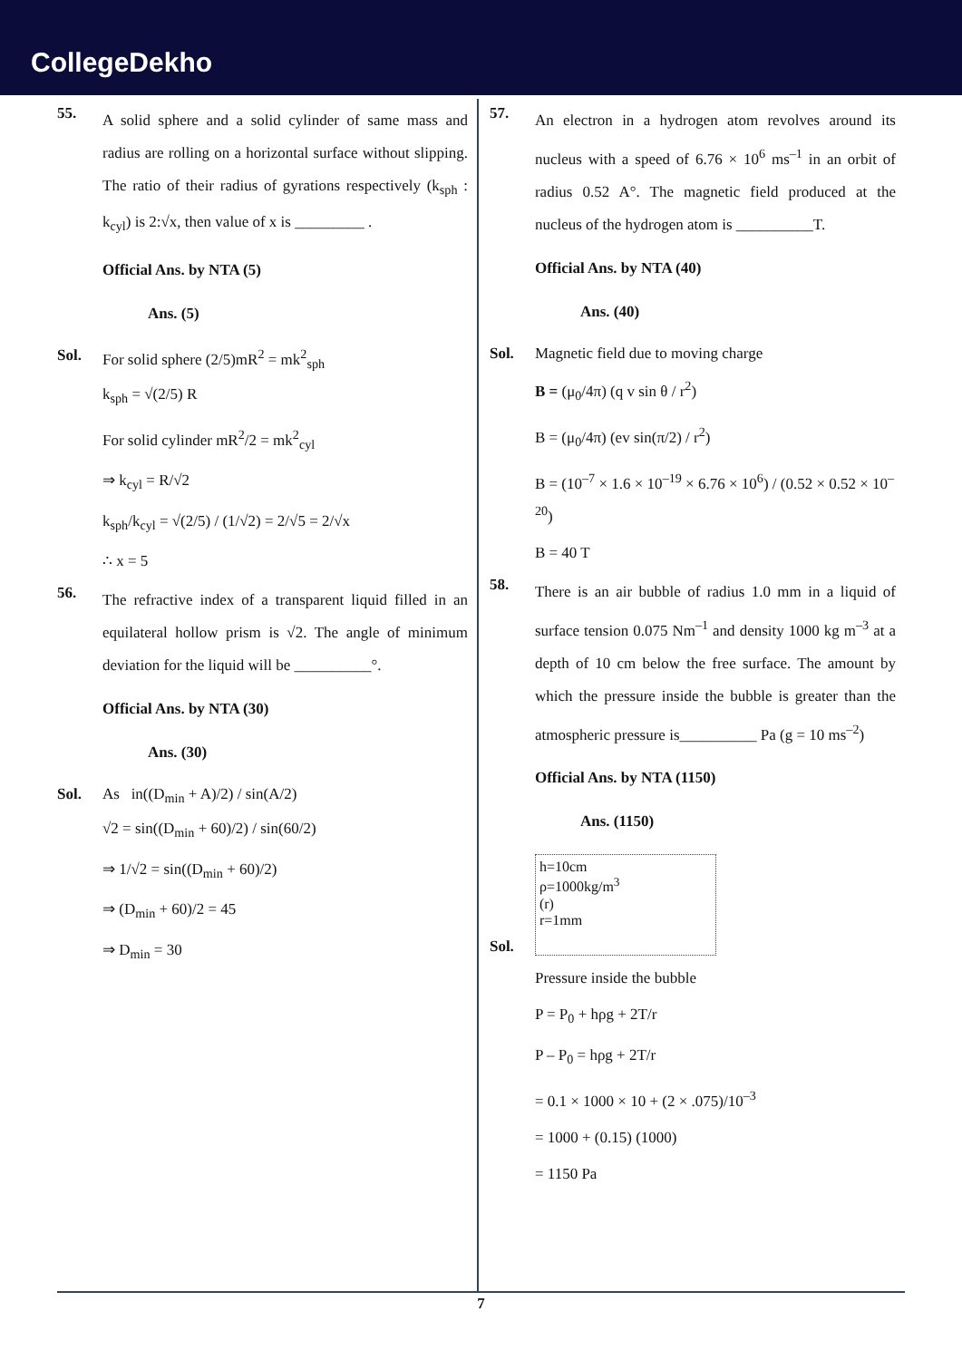CollegeDekho
55.
A solid sphere and a solid cylinder of same mass and radius are rolling on a horizontal surface without slipping. The ratio of their radius of gyrations respectively (k<sub>sph</sub> : k<sub>cyl</sub>) is 2:√x, then value of x is _________ .
Official Ans. by NTA (5)
Ans. (5)
Sol. For solid sphere (2/5)mR<sup>2</sup> = mk<sup>2</sup><sub>sph</sub>
k<sub>sph</sub> = √(2/5) R
For solid cylinder mR<sup>2</sup>/2 = mk<sup>2</sup><sub>cyl</sub>
⇒ k<sub>cyl</sub> = R/√2
k<sub>sph</sub>/k<sub>cyl</sub> = √(2/5) / (1/√2) = 2/√5 = 2/√x
∴ x = 5
56.
The refractive index of a transparent liquid filled in an equilateral hollow prism is √2. The angle of minimum deviation for the liquid will be __________°.
Official Ans. by NTA (30)
Ans. (30)
Sol. As in((D<sub>min</sub> + A)/2) / sin(A/2)
√2 = sin((D<sub>min</sub> + 60)/2) / sin(60/2)
⇒ 1/√2 = sin((D<sub>min</sub> + 60)/2)
⇒ (D<sub>min</sub> + 60)/2 = 45
⇒ D<sub>min</sub> = 30
57.
An electron in a hydrogen atom revolves around its nucleus with a speed of 6.76 × 10<sup>6</sup> ms<sup>–1</sup> in an orbit of radius 0.52 A°. The magnetic field produced at the nucleus of the hydrogen atom is __________T.
Official Ans. by NTA (40)
Ans. (40)
Sol. Magnetic field due to moving charge
B = (μ<sub>0</sub>/4π) (q v sin θ / r<sup>2</sup>)
B = (μ<sub>0</sub>/4π) (ev sin(π/2) / r<sup>2</sup>)
B = (10<sup>–7</sup> × 1.6 × 10<sup>–19</sup> × 6.76 × 10<sup>6</sup>) / (0.52 × 0.52 × 10<sup>–20</sup>)
B = 40 T
58.
There is an air bubble of radius 1.0 mm in a liquid of surface tension 0.075 Nm<sup>–1</sup> and density 1000 kg m<sup>–3</sup> at a depth of 10 cm below the free surface. The amount by which the pressure inside the bubble is greater than the atmospheric pressure is__________ Pa (g = 10 ms<sup>–2</sup>)
Official Ans. by NTA (1150)
Ans. (1150)
Sol.
h=10cm
ρ=1000kg/m<sup>3</sup>
(r)
r=1mm
Pressure inside the bubble
P = P<sub>0</sub> + hρg + 2T/r
P – P<sub>0</sub> = hρg + 2T/r
= 0.1 × 1000 × 10 + (2 × .075)/10<sup>–3</sup>
= 1000 + (0.15) (1000)
= 1150 Pa
7